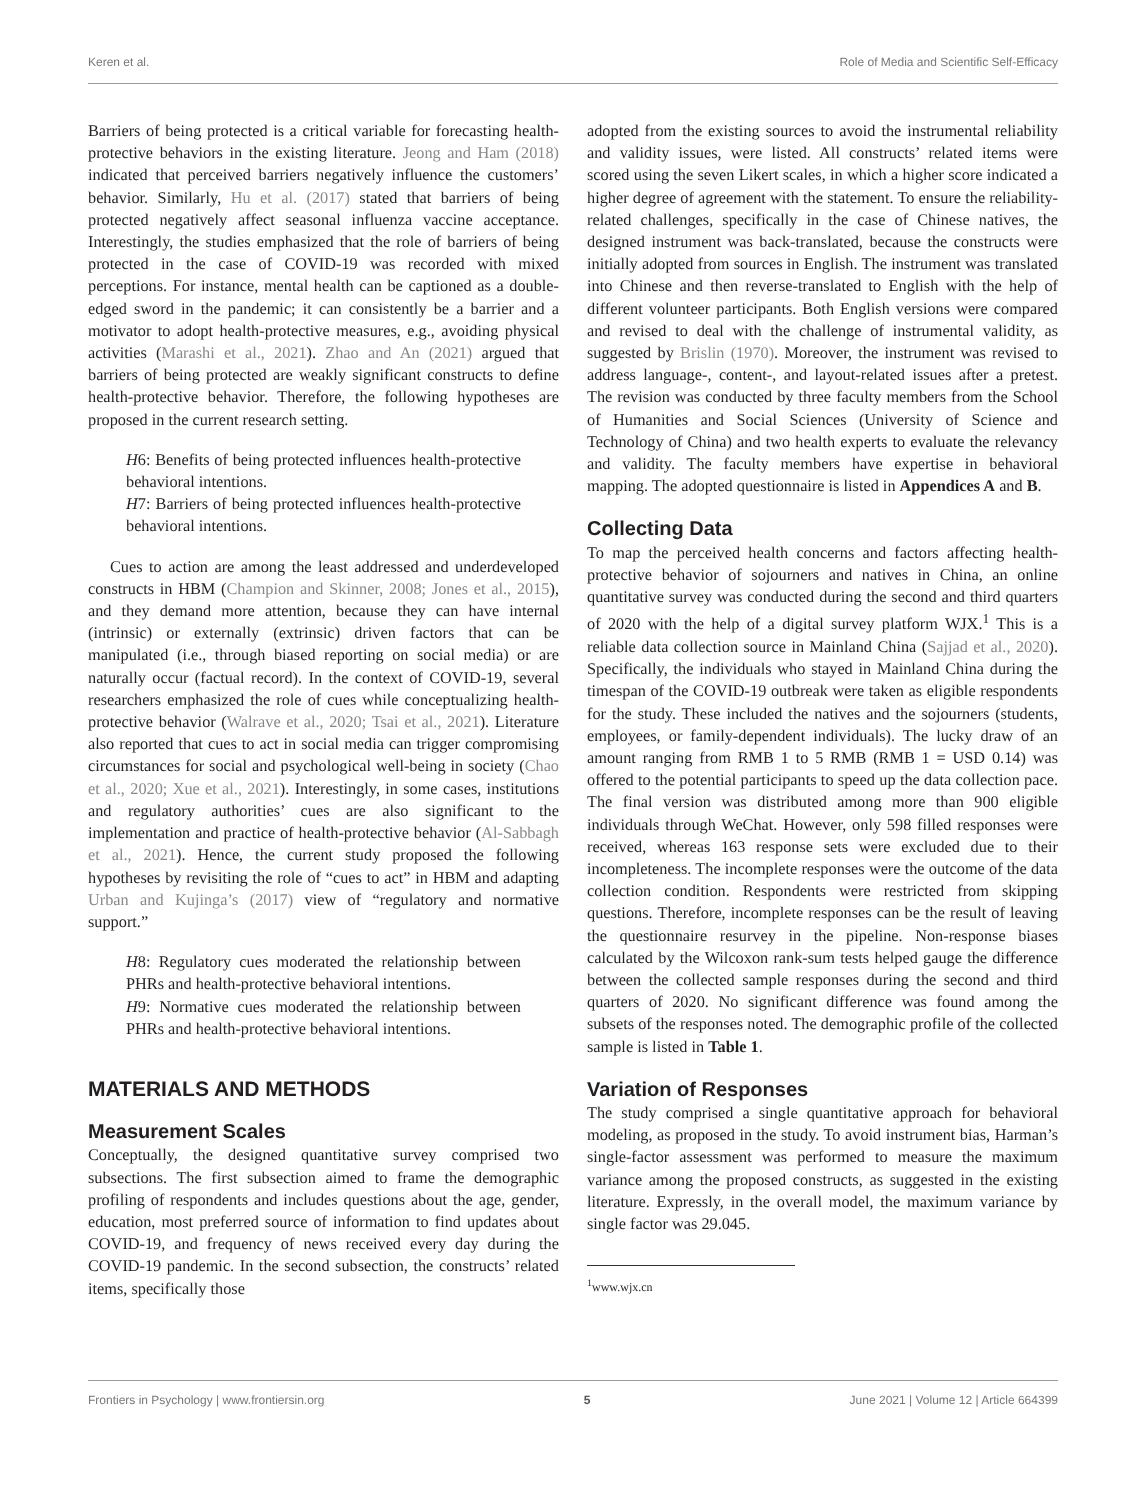Keren et al. Role of Media and Scientific Self-Efficacy
Barriers of being protected is a critical variable for forecasting health-protective behaviors in the existing literature. Jeong and Ham (2018) indicated that perceived barriers negatively influence the customers’ behavior. Similarly, Hu et al. (2017) stated that barriers of being protected negatively affect seasonal influenza vaccine acceptance. Interestingly, the studies emphasized that the role of barriers of being protected in the case of COVID-19 was recorded with mixed perceptions. For instance, mental health can be captioned as a double-edged sword in the pandemic; it can consistently be a barrier and a motivator to adopt health-protective measures, e.g., avoiding physical activities (Marashi et al., 2021). Zhao and An (2021) argued that barriers of being protected are weakly significant constructs to define health-protective behavior. Therefore, the following hypotheses are proposed in the current research setting.
H6: Benefits of being protected influences health-protective behavioral intentions.
H7: Barriers of being protected influences health-protective behavioral intentions.
Cues to action are among the least addressed and underdeveloped constructs in HBM (Champion and Skinner, 2008; Jones et al., 2015), and they demand more attention, because they can have internal (intrinsic) or externally (extrinsic) driven factors that can be manipulated (i.e., through biased reporting on social media) or are naturally occur (factual record). In the context of COVID-19, several researchers emphasized the role of cues while conceptualizing health-protective behavior (Walrave et al., 2020; Tsai et al., 2021). Literature also reported that cues to act in social media can trigger compromising circumstances for social and psychological well-being in society (Chao et al., 2020; Xue et al., 2021). Interestingly, in some cases, institutions and regulatory authorities’ cues are also significant to the implementation and practice of health-protective behavior (Al-Sabbagh et al., 2021). Hence, the current study proposed the following hypotheses by revisiting the role of “cues to act” in HBM and adapting Urban and Kujinga’s (2017) view of “regulatory and normative support.”
H8: Regulatory cues moderated the relationship between PHRs and health-protective behavioral intentions.
H9: Normative cues moderated the relationship between PHRs and health-protective behavioral intentions.
MATERIALS AND METHODS
Measurement Scales
Conceptually, the designed quantitative survey comprised two subsections. The first subsection aimed to frame the demographic profiling of respondents and includes questions about the age, gender, education, most preferred source of information to find updates about COVID-19, and frequency of news received every day during the COVID-19 pandemic. In the second subsection, the constructs’ related items, specifically those
adopted from the existing sources to avoid the instrumental reliability and validity issues, were listed. All constructs’ related items were scored using the seven Likert scales, in which a higher score indicated a higher degree of agreement with the statement. To ensure the reliability-related challenges, specifically in the case of Chinese natives, the designed instrument was back-translated, because the constructs were initially adopted from sources in English. The instrument was translated into Chinese and then reverse-translated to English with the help of different volunteer participants. Both English versions were compared and revised to deal with the challenge of instrumental validity, as suggested by Brislin (1970). Moreover, the instrument was revised to address language-, content-, and layout-related issues after a pretest. The revision was conducted by three faculty members from the School of Humanities and Social Sciences (University of Science and Technology of China) and two health experts to evaluate the relevancy and validity. The faculty members have expertise in behavioral mapping. The adopted questionnaire is listed in Appendices A and B.
Collecting Data
To map the perceived health concerns and factors affecting health-protective behavior of sojourners and natives in China, an online quantitative survey was conducted during the second and third quarters of 2020 with the help of a digital survey platform WJX.<sup>1</sup> This is a reliable data collection source in Mainland China (Sajjad et al., 2020). Specifically, the individuals who stayed in Mainland China during the timespan of the COVID-19 outbreak were taken as eligible respondents for the study. These included the natives and the sojourners (students, employees, or family-dependent individuals). The lucky draw of an amount ranging from RMB 1 to 5 RMB (RMB 1 = USD 0.14) was offered to the potential participants to speed up the data collection pace. The final version was distributed among more than 900 eligible individuals through WeChat. However, only 598 filled responses were received, whereas 163 response sets were excluded due to their incompleteness. The incomplete responses were the outcome of the data collection condition. Respondents were restricted from skipping questions. Therefore, incomplete responses can be the result of leaving the questionnaire resurvey in the pipeline. Non-response biases calculated by the Wilcoxon rank-sum tests helped gauge the difference between the collected sample responses during the second and third quarters of 2020. No significant difference was found among the subsets of the responses noted. The demographic profile of the collected sample is listed in Table 1.
Variation of Responses
The study comprised a single quantitative approach for behavioral modeling, as proposed in the study. To avoid instrument bias, Harman’s single-factor assessment was performed to measure the maximum variance among the proposed constructs, as suggested in the existing literature. Expressly, in the overall model, the maximum variance by single factor was 29.045.
<sup>1</sup> www.wjx.cn
Frontiers in Psychology | www.frontiersin.org 5 June 2021 | Volume 12 | Article 664399